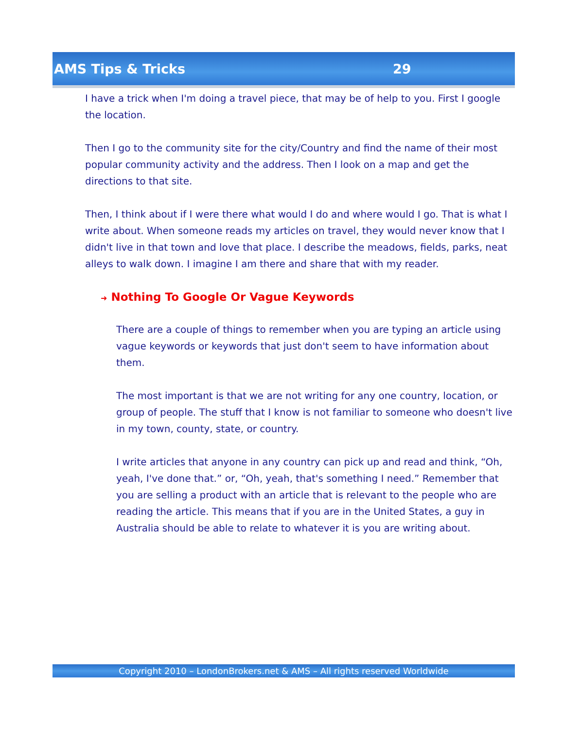AMS Tips & Tricks 29
I have a trick when I'm doing a travel piece, that may be of help to you. First I google the location.
Then I go to the community site for the city/Country and find the name of their most popular community activity and the address. Then I look on a map and get the directions to that site.
Then, I think about if I were there what would I do and where would I go. That is what I write about. When someone reads my articles on travel, they would never know that I didn't live in that town and love that place. I describe the meadows, fields, parks, neat alleys to walk down. I imagine I am there and share that with my reader.
➜ Nothing To Google Or Vague Keywords
There are a couple of things to remember when you are typing an article using vague keywords or keywords that just don't seem to have information about them.
The most important is that we are not writing for any one country, location, or group of people. The stuff that I know is not familiar to someone who doesn't live in my town, county, state, or country.
I write articles that anyone in any country can pick up and read and think, “Oh, yeah, I've done that.” or, “Oh, yeah, that's something I need.” Remember that you are selling a product with an article that is relevant to the people who are reading the article. This means that if you are in the United States, a guy in Australia should be able to relate to whatever it is you are writing about.
Copyright 2010 – LondonBrokers.net & AMS – All rights reserved Worldwide